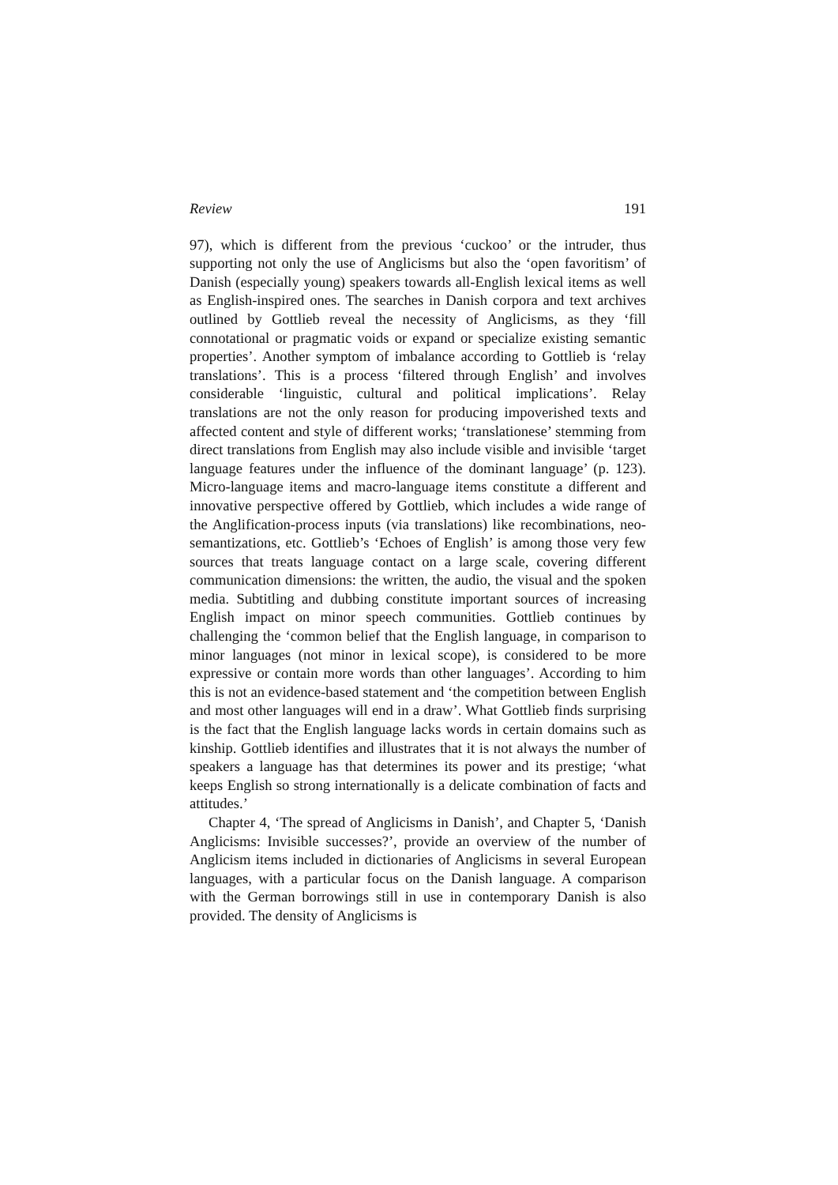Review 191
97), which is different from the previous ‘cuckoo’ or the intruder, thus supporting not only the use of Anglicisms but also the ‘open favoritism’ of Danish (especially young) speakers towards all-English lexical items as well as English-inspired ones. The searches in Danish corpora and text archives outlined by Gottlieb reveal the necessity of Anglicisms, as they ‘fill connotational or pragmatic voids or expand or specialize existing semantic properties’. Another symptom of imbalance according to Gottlieb is ‘relay translations’. This is a process ‘filtered through English’ and involves considerable ‘linguistic, cultural and political implications’. Relay translations are not the only reason for producing impoverished texts and affected content and style of different works; ‘translationese’ stemming from direct translations from English may also include visible and invisible ‘target language features under the influence of the dominant language’ (p. 123). Micro-language items and macro-language items constitute a different and innovative perspective offered by Gottlieb, which includes a wide range of the Anglification-process inputs (via translations) like recombinations, neo-semantizations, etc. Gottlieb’s ‘Echoes of English’ is among those very few sources that treats language contact on a large scale, covering different communication dimensions: the written, the audio, the visual and the spoken media. Subtitling and dubbing constitute important sources of increasing English impact on minor speech communities. Gottlieb continues by challenging the ‘common belief that the English language, in comparison to minor languages (not minor in lexical scope), is considered to be more expressive or contain more words than other languages’. According to him this is not an evidence-based statement and ‘the competition between English and most other languages will end in a draw’. What Gottlieb finds surprising is the fact that the English language lacks words in certain domains such as kinship. Gottlieb identifies and illustrates that it is not always the number of speakers a language has that determines its power and its prestige; ‘what keeps English so strong internationally is a delicate combination of facts and attitudes.’
Chapter 4, ‘The spread of Anglicisms in Danish’, and Chapter 5, ‘Danish Anglicisms: Invisible successes?’, provide an overview of the number of Anglicism items included in dictionaries of Anglicisms in several European languages, with a particular focus on the Danish language. A comparison with the German borrowings still in use in contemporary Danish is also provided. The density of Anglicisms is